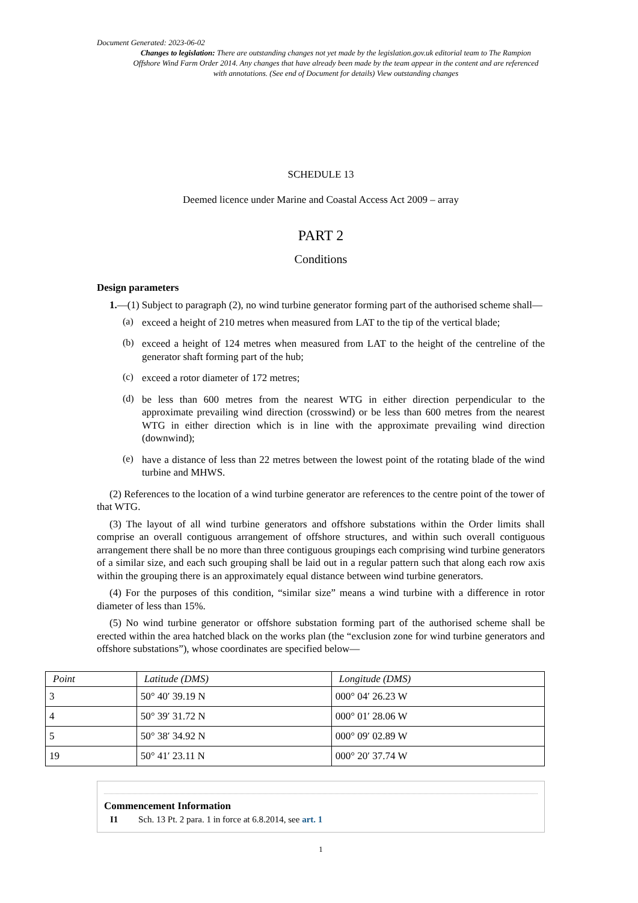Document Generated: 2023-06-02
Changes to legislation: There are outstanding changes not yet made by the legislation.gov.uk editorial team to The Rampion Offshore Wind Farm Order 2014. Any changes that have already been made by the team appear in the content and are referenced with annotations. (See end of Document for details) View outstanding changes
SCHEDULE 13
Deemed licence under Marine and Coastal Access Act 2009 – array
PART 2
Conditions
Design parameters
1.—(1) Subject to paragraph (2), no wind turbine generator forming part of the authorised scheme shall—
(a)
exceed a height of 210 metres when measured from LAT to the tip of the vertical blade;
(b)
exceed a height of 124 metres when measured from LAT to the height of the centreline of the generator shaft forming part of the hub;
(c)
exceed a rotor diameter of 172 metres;
(d)
be less than 600 metres from the nearest WTG in either direction perpendicular to the approximate prevailing wind direction (crosswind) or be less than 600 metres from the nearest WTG in either direction which is in line with the approximate prevailing wind direction (downwind);
(e)
have a distance of less than 22 metres between the lowest point of the rotating blade of the wind turbine and MHWS.
(2) References to the location of a wind turbine generator are references to the centre point of the tower of that WTG.
(3) The layout of all wind turbine generators and offshore substations within the Order limits shall comprise an overall contiguous arrangement of offshore structures, and within such overall contiguous arrangement there shall be no more than three contiguous groupings each comprising wind turbine generators of a similar size, and each such grouping shall be laid out in a regular pattern such that along each row axis within the grouping there is an approximately equal distance between wind turbine generators.
(4) For the purposes of this condition, “similar size” means a wind turbine with a difference in rotor diameter of less than 15%.
(5) No wind turbine generator or offshore substation forming part of the authorised scheme shall be erected within the area hatched black on the works plan (the “exclusion zone for wind turbine generators and offshore substations”), whose coordinates are specified below—
| Point | Latitude (DMS) | Longitude (DMS) |
| --- | --- | --- |
| 3 | 50° 40′ 39.19 N | 000° 04′ 26.23 W |
| 4 | 50° 39′ 31.72 N | 000° 01′ 28.06 W |
| 5 | 50° 38′ 34.92 N | 000° 09′ 02.89 W |
| 19 | 50° 41′ 23.11 N | 000° 20′ 37.74 W |
Commencement Information
I1 Sch. 13 Pt. 2 para. 1 in force at 6.8.2014, see art. 1
1